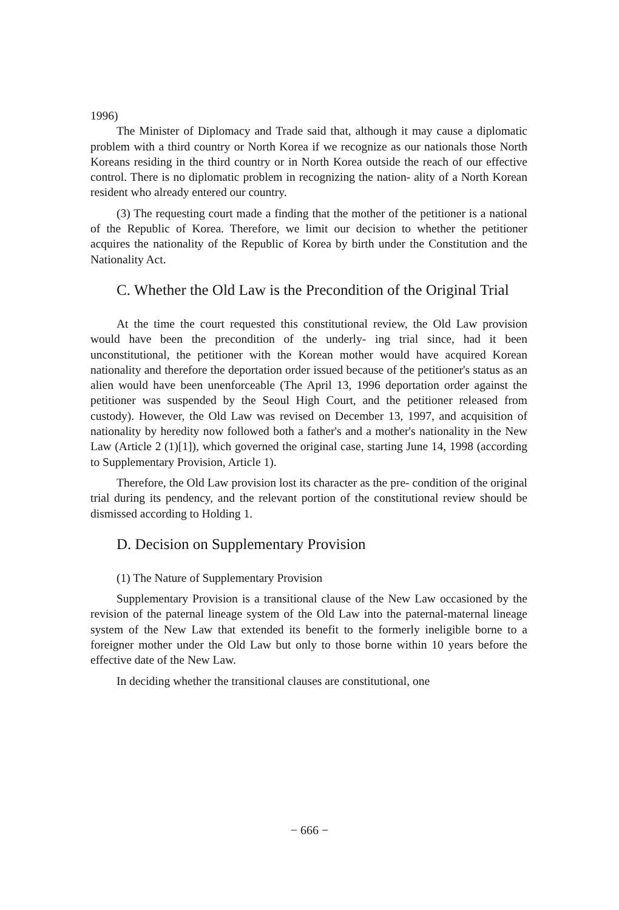1996)
The Minister of Diplomacy and Trade said that, although it may cause a diplomatic problem with a third country or North Korea if we recognize as our nationals those North Koreans residing in the third country or in North Korea outside the reach of our effective control. There is no diplomatic problem in recognizing the nation- ality of a North Korean resident who already entered our country.
(3) The requesting court made a finding that the mother of the petitioner is a national of the Republic of Korea. Therefore, we limit our decision to whether the petitioner acquires the nationality of the Republic of Korea by birth under the Constitution and the Nationality Act.
C. Whether the Old Law is the Precondition of the Original Trial
At the time the court requested this constitutional review, the Old Law provision would have been the precondition of the underly- ing trial since, had it been unconstitutional, the petitioner with the Korean mother would have acquired Korean nationality and therefore the deportation order issued because of the petitioner's status as an alien would have been unenforceable (The April 13, 1996 deportation order against the petitioner was suspended by the Seoul High Court, and the petitioner released from custody). However, the Old Law was revised on December 13, 1997, and acquisition of nationality by heredity now followed both a father's and a mother's nationality in the New Law (Article 2 (1)[1]), which governed the original case, starting June 14, 1998 (according to Supplementary Provision, Article 1).
Therefore, the Old Law provision lost its character as the pre- condition of the original trial during its pendency, and the relevant portion of the constitutional review should be dismissed according to Holding 1.
D. Decision on Supplementary Provision
(1) The Nature of Supplementary Provision
Supplementary Provision is a transitional clause of the New Law occasioned by the revision of the paternal lineage system of the Old Law into the paternal-maternal lineage system of the New Law that extended its benefit to the formerly ineligible borne to a foreigner mother under the Old Law but only to those borne within 10 years before the effective date of the New Law.
In deciding whether the transitional clauses are constitutional, one
− 666 −